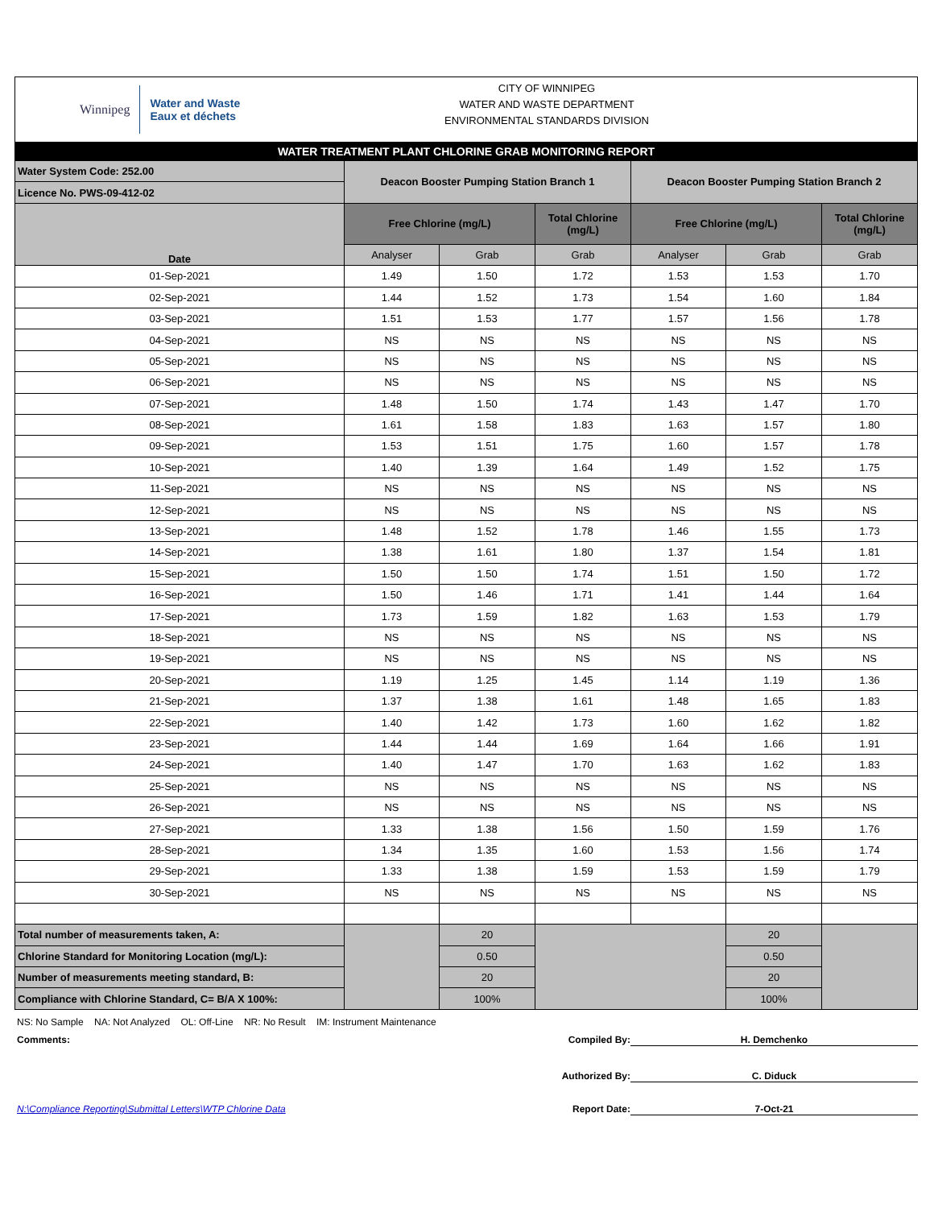Winnipeg Water and Waste
Eaux et déchets
CITY OF WINNIPEG
WATER AND WASTE DEPARTMENT
ENVIRONMENTAL STANDARDS DIVISION
| WATER TREATMENT PLANT CHLORINE GRAB MONITORING REPORT | | | | | | |
| Water System Code: 252.00 | Deacon Booster Pumping Station Branch 1 | | | Deacon Booster Pumping Station Branch 2 | | |
| Licence No. PWS-09-412-02 | | | | | | |
| Date | Free Chlorine (mg/L) | | Total Chlorine (mg/L) | Free Chlorine (mg/L) | | Total Chlorine (mg/L) |
| | Analyser | Grab | Grab | Analyser | Grab | Grab |
| 01-Sep-2021 | 1.49 | 1.50 | 1.72 | 1.53 | 1.53 | 1.70 |
| 02-Sep-2021 | 1.44 | 1.52 | 1.73 | 1.54 | 1.60 | 1.84 |
| 03-Sep-2021 | 1.51 | 1.53 | 1.77 | 1.57 | 1.56 | 1.78 |
| 04-Sep-2021 | NS | NS | NS | NS | NS | NS |
| 05-Sep-2021 | NS | NS | NS | NS | NS | NS |
| 06-Sep-2021 | NS | NS | NS | NS | NS | NS |
| 07-Sep-2021 | 1.48 | 1.50 | 1.74 | 1.43 | 1.47 | 1.70 |
| 08-Sep-2021 | 1.61 | 1.58 | 1.83 | 1.63 | 1.57 | 1.80 |
| 09-Sep-2021 | 1.53 | 1.51 | 1.75 | 1.60 | 1.57 | 1.78 |
| 10-Sep-2021 | 1.40 | 1.39 | 1.64 | 1.49 | 1.52 | 1.75 |
| 11-Sep-2021 | NS | NS | NS | NS | NS | NS |
| 12-Sep-2021 | NS | NS | NS | NS | NS | NS |
| 13-Sep-2021 | 1.48 | 1.52 | 1.78 | 1.46 | 1.55 | 1.73 |
| 14-Sep-2021 | 1.38 | 1.61 | 1.80 | 1.37 | 1.54 | 1.81 |
| 15-Sep-2021 | 1.50 | 1.50 | 1.74 | 1.51 | 1.50 | 1.72 |
| 16-Sep-2021 | 1.50 | 1.46 | 1.71 | 1.41 | 1.44 | 1.64 |
| 17-Sep-2021 | 1.73 | 1.59 | 1.82 | 1.63 | 1.53 | 1.79 |
| 18-Sep-2021 | NS | NS | NS | NS | NS | NS |
| 19-Sep-2021 | NS | NS | NS | NS | NS | NS |
| 20-Sep-2021 | 1.19 | 1.25 | 1.45 | 1.14 | 1.19 | 1.36 |
| 21-Sep-2021 | 1.37 | 1.38 | 1.61 | 1.48 | 1.65 | 1.83 |
| 22-Sep-2021 | 1.40 | 1.42 | 1.73 | 1.60 | 1.62 | 1.82 |
| 23-Sep-2021 | 1.44 | 1.44 | 1.69 | 1.64 | 1.66 | 1.91 |
| 24-Sep-2021 | 1.40 | 1.47 | 1.70 | 1.63 | 1.62 | 1.83 |
| 25-Sep-2021 | NS | NS | NS | NS | NS | NS |
| 26-Sep-2021 | NS | NS | NS | NS | NS | NS |
| 27-Sep-2021 | 1.33 | 1.38 | 1.56 | 1.50 | 1.59 | 1.76 |
| 28-Sep-2021 | 1.34 | 1.35 | 1.60 | 1.53 | 1.56 | 1.74 |
| 29-Sep-2021 | 1.33 | 1.38 | 1.59 | 1.53 | 1.59 | 1.79 |
| 30-Sep-2021 | NS | NS | NS | NS | NS | NS |
| Total number of measurements taken, A: | | 20 | | | 20 | |
| Chlorine Standard for Monitoring Location (mg/L): | | 0.50 | | | 0.50 | |
| Number of measurements meeting standard, B: | | 20 | | | 20 | |
| Compliance with Chlorine Standard, C= B/A X 100%: | | 100% | | | 100% | |
NS: No Sample NA: Not Analyzed OL: Off-Line NR: No Result IM: Instrument Maintenance
Comments: Compiled By:
H. Demchenko
Authorized By: C. Diduck
N:\Compliance Reporting\Submittal Letters\WTP Chlorine Data Report Date:
7-Oct-21